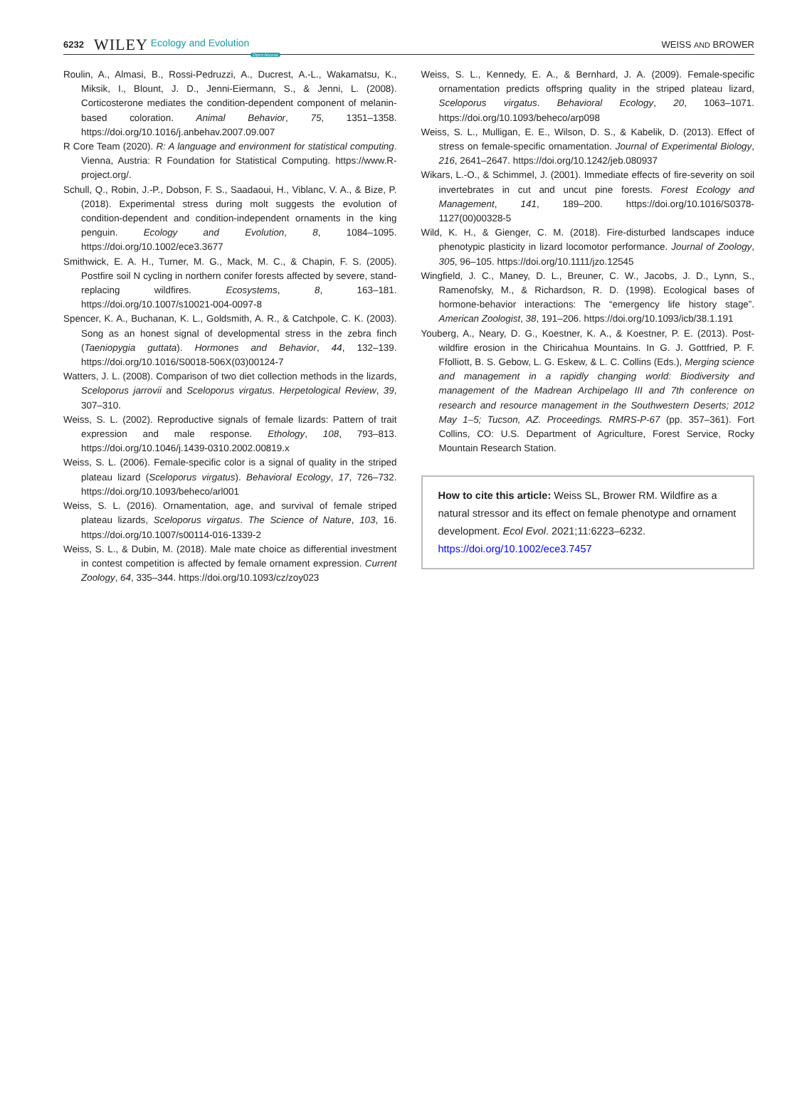6232 WILEY Ecology and Evolution Open Access WEISS AND BROWER
Roulin, A., Almasi, B., Rossi-Pedruzzi, A., Ducrest, A.-L., Wakamatsu, K., Miksik, I., Blount, J. D., Jenni-Eiermann, S., & Jenni, L. (2008). Corticosterone mediates the condition-dependent component of melanin-based coloration. Animal Behavior, 75, 1351–1358. https://doi.org/10.1016/j.anbehav.2007.09.007
R Core Team (2020). R: A language and environment for statistical computing. Vienna, Austria: R Foundation for Statistical Computing. https://www.R-project.org/.
Schull, Q., Robin, J.-P., Dobson, F. S., Saadaoui, H., Viblanc, V. A., & Bize, P. (2018). Experimental stress during molt suggests the evolution of condition-dependent and condition-independent ornaments in the king penguin. Ecology and Evolution, 8, 1084–1095. https://doi.org/10.1002/ece3.3677
Smithwick, E. A. H., Turner, M. G., Mack, M. C., & Chapin, F. S. (2005). Postfire soil N cycling in northern conifer forests affected by severe, stand-replacing wildfires. Ecosystems, 8, 163–181. https://doi.org/10.1007/s10021-004-0097-8
Spencer, K. A., Buchanan, K. L., Goldsmith, A. R., & Catchpole, C. K. (2003). Song as an honest signal of developmental stress in the zebra finch (Taeniopygia guttata). Hormones and Behavior, 44, 132–139. https://doi.org/10.1016/S0018-506X(03)00124-7
Watters, J. L. (2008). Comparison of two diet collection methods in the lizards, Sceloporus jarrovii and Sceloporus virgatus. Herpetological Review, 39, 307–310.
Weiss, S. L. (2002). Reproductive signals of female lizards: Pattern of trait expression and male response. Ethology, 108, 793–813. https://doi.org/10.1046/j.1439-0310.2002.00819.x
Weiss, S. L. (2006). Female-specific color is a signal of quality in the striped plateau lizard (Sceloporus virgatus). Behavioral Ecology, 17, 726–732. https://doi.org/10.1093/beheco/arl001
Weiss, S. L. (2016). Ornamentation, age, and survival of female striped plateau lizards, Sceloporus virgatus. The Science of Nature, 103, 16. https://doi.org/10.1007/s00114-016-1339-2
Weiss, S. L., & Dubin, M. (2018). Male mate choice as differential investment in contest competition is affected by female ornament expression. Current Zoology, 64, 335–344. https://doi.org/10.1093/cz/zoy023
Weiss, S. L., Kennedy, E. A., & Bernhard, J. A. (2009). Female-specific ornamentation predicts offspring quality in the striped plateau lizard, Sceloporus virgatus. Behavioral Ecology, 20, 1063–1071. https://doi.org/10.1093/beheco/arp098
Weiss, S. L., Mulligan, E. E., Wilson, D. S., & Kabelik, D. (2013). Effect of stress on female-specific ornamentation. Journal of Experimental Biology, 216, 2641–2647. https://doi.org/10.1242/jeb.080937
Wikars, L.-O., & Schimmel, J. (2001). Immediate effects of fire-severity on soil invertebrates in cut and uncut pine forests. Forest Ecology and Management, 141, 189–200. https://doi.org/10.1016/S0378-1127(00)00328-5
Wild, K. H., & Gienger, C. M. (2018). Fire-disturbed landscapes induce phenotypic plasticity in lizard locomotor performance. Journal of Zoology, 305, 96–105. https://doi.org/10.1111/jzo.12545
Wingfield, J. C., Maney, D. L., Breuner, C. W., Jacobs, J. D., Lynn, S., Ramenofsky, M., & Richardson, R. D. (1998). Ecological bases of hormone-behavior interactions: The “emergency life history stage”. American Zoologist, 38, 191–206. https://doi.org/10.1093/icb/38.1.191
Youberg, A., Neary, D. G., Koestner, K. A., & Koestner, P. E. (2013). Post-wildfire erosion in the Chiricahua Mountains. In G. J. Gottfried, P. F. Ffolliott, B. S. Gebow, L. G. Eskew, & L. C. Collins (Eds.), Merging science and management in a rapidly changing world: Biodiversity and management of the Madrean Archipelago III and 7th conference on research and resource management in the Southwestern Deserts; 2012 May 1–5; Tucson, AZ. Proceedings. RMRS-P-67 (pp. 357–361). Fort Collins, CO: U.S. Department of Agriculture, Forest Service, Rocky Mountain Research Station.
How to cite this article: Weiss SL, Brower RM. Wildfire as a natural stressor and its effect on female phenotype and ornament development. Ecol Evol. 2021;11:6223–6232. https://doi.org/10.1002/ece3.7457